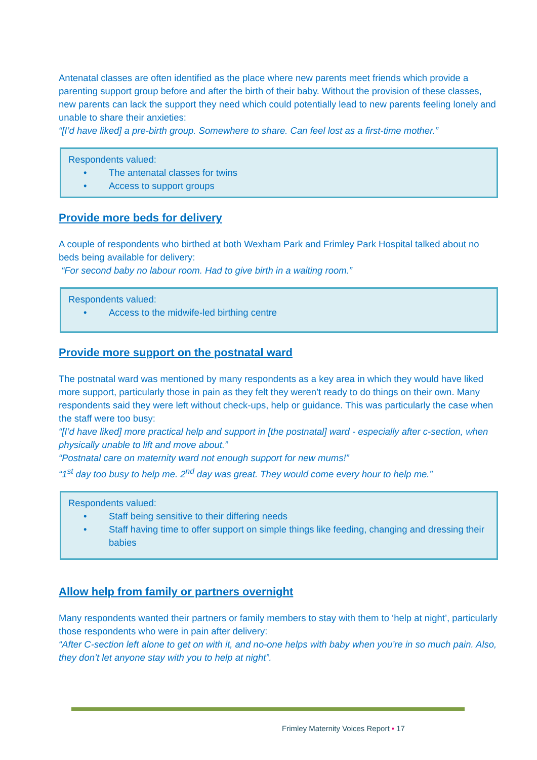Antenatal classes are often identified as the place where new parents meet friends which provide a parenting support group before and after the birth of their baby. Without the provision of these classes, new parents can lack the support they need which could potentially lead to new parents feeling lonely and unable to share their anxieties:
“[I’d have liked] a pre-birth group. Somewhere to share. Can feel lost as a first-time mother.”
Respondents valued:
• The antenatal classes for twins
• Access to support groups
Provide more beds for delivery
A couple of respondents who birthed at both Wexham Park and Frimley Park Hospital talked about no beds being available for delivery:
“For second baby no labour room. Had to give birth in a waiting room.”
Respondents valued:
• Access to the midwife-led birthing centre
Provide more support on the postnatal ward
The postnatal ward was mentioned by many respondents as a key area in which they would have liked more support, particularly those in pain as they felt they weren’t ready to do things on their own. Many respondents said they were left without check-ups, help or guidance. This was particularly the case when the staff were too busy:
“[I’d have liked] more practical help and support in [the postnatal] ward - especially after c-section, when physically unable to lift and move about.”
“Postnatal care on maternity ward not enough support for new mums!”
“1<sup>st</sup> day too busy to help me. 2<sup>nd</sup> day was great. They would come every hour to help me.”
Respondents valued:
• Staff being sensitive to their differing needs
• Staff having time to offer support on simple things like feeding, changing and dressing their babies
Allow help from family or partners overnight
Many respondents wanted their partners or family members to stay with them to ‘help at night’, particularly those respondents who were in pain after delivery:
“After C-section left alone to get on with it, and no-one helps with baby when you’re in so much pain. Also, they don’t let anyone stay with you to help at night”.
Frimley Maternity Voices Report • 17